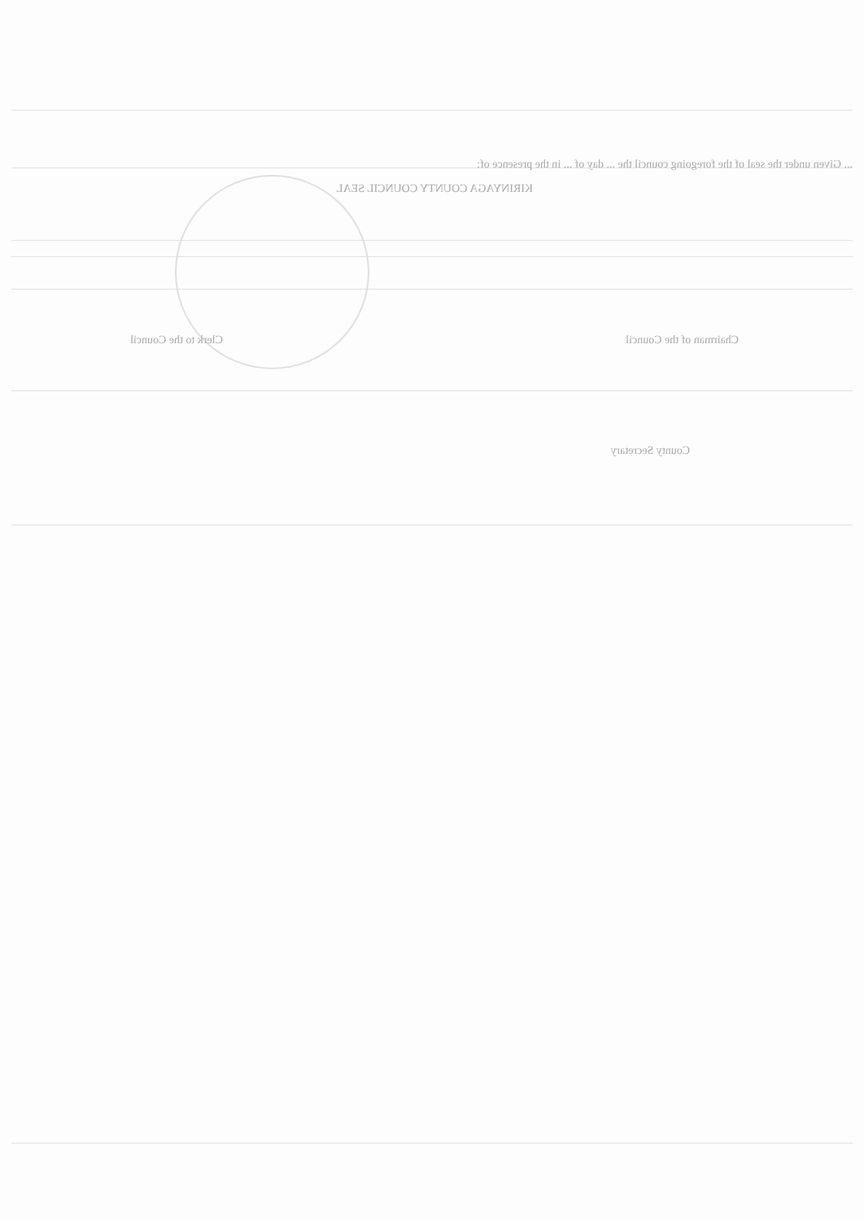... Given under the seal of the foregoing council the ... day of ... in the presence of:
KIRINYAGA COUNTY COUNCIL SEAL
Chairman of the Council Clerk to the Council
County Secretary